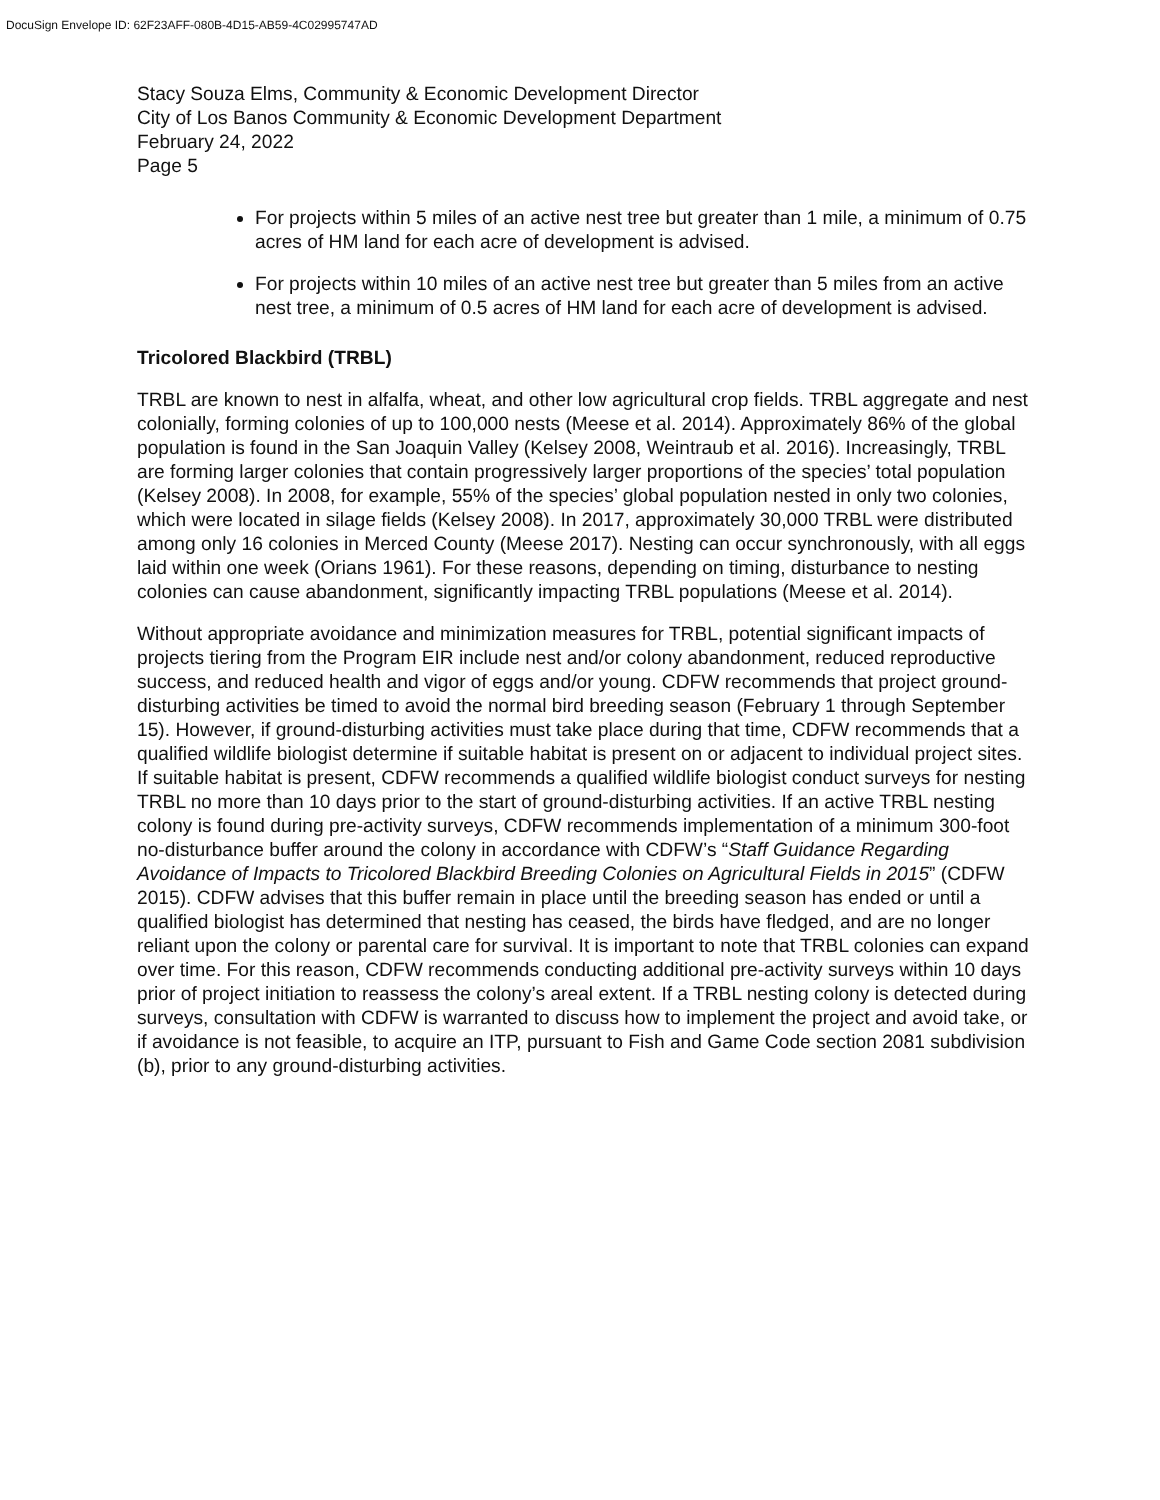DocuSign Envelope ID: 62F23AFF-080B-4D15-AB59-4C02995747AD
Stacy Souza Elms, Community & Economic Development Director
City of Los Banos Community & Economic Development Department
February 24, 2022
Page 5
For projects within 5 miles of an active nest tree but greater than 1 mile, a minimum of 0.75 acres of HM land for each acre of development is advised.
For projects within 10 miles of an active nest tree but greater than 5 miles from an active nest tree, a minimum of 0.5 acres of HM land for each acre of development is advised.
Tricolored Blackbird (TRBL)
TRBL are known to nest in alfalfa, wheat, and other low agricultural crop fields. TRBL aggregate and nest colonially, forming colonies of up to 100,000 nests (Meese et al. 2014). Approximately 86% of the global population is found in the San Joaquin Valley (Kelsey 2008, Weintraub et al. 2016). Increasingly, TRBL are forming larger colonies that contain progressively larger proportions of the species’ total population (Kelsey 2008). In 2008, for example, 55% of the species’ global population nested in only two colonies, which were located in silage fields (Kelsey 2008). In 2017, approximately 30,000 TRBL were distributed among only 16 colonies in Merced County (Meese 2017). Nesting can occur synchronously, with all eggs laid within one week (Orians 1961). For these reasons, depending on timing, disturbance to nesting colonies can cause abandonment, significantly impacting TRBL populations (Meese et al. 2014).
Without appropriate avoidance and minimization measures for TRBL, potential significant impacts of projects tiering from the Program EIR include nest and/or colony abandonment, reduced reproductive success, and reduced health and vigor of eggs and/or young. CDFW recommends that project ground-disturbing activities be timed to avoid the normal bird breeding season (February 1 through September 15). However, if ground-disturbing activities must take place during that time, CDFW recommends that a qualified wildlife biologist determine if suitable habitat is present on or adjacent to individual project sites. If suitable habitat is present, CDFW recommends a qualified wildlife biologist conduct surveys for nesting TRBL no more than 10 days prior to the start of ground-disturbing activities. If an active TRBL nesting colony is found during pre-activity surveys, CDFW recommends implementation of a minimum 300-foot no-disturbance buffer around the colony in accordance with CDFW’s “Staff Guidance Regarding Avoidance of Impacts to Tricolored Blackbird Breeding Colonies on Agricultural Fields in 2015” (CDFW 2015). CDFW advises that this buffer remain in place until the breeding season has ended or until a qualified biologist has determined that nesting has ceased, the birds have fledged, and are no longer reliant upon the colony or parental care for survival. It is important to note that TRBL colonies can expand over time. For this reason, CDFW recommends conducting additional pre-activity surveys within 10 days prior of project initiation to reassess the colony’s areal extent. If a TRBL nesting colony is detected during surveys, consultation with CDFW is warranted to discuss how to implement the project and avoid take, or if avoidance is not feasible, to acquire an ITP, pursuant to Fish and Game Code section 2081 subdivision (b), prior to any ground-disturbing activities.